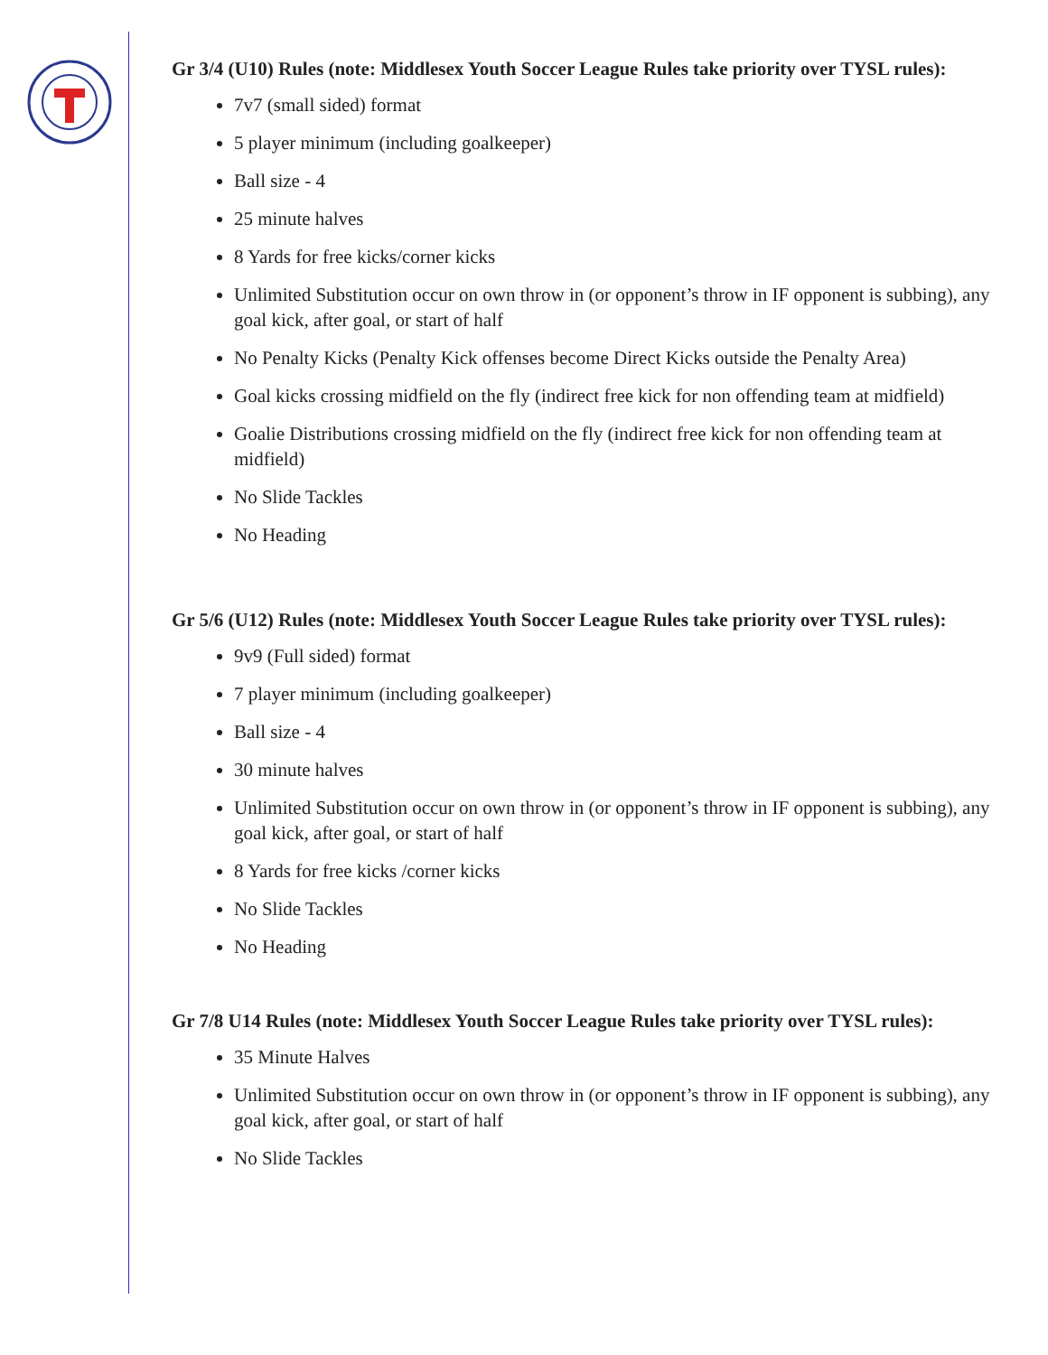Gr 3/4 (U10) Rules (note: Middlesex Youth Soccer League Rules take priority over TYSL rules):
7v7 (small sided) format
5 player minimum (including goalkeeper)
Ball size - 4
25 minute halves
8 Yards for free kicks/corner kicks
Unlimited Substitution occur on own throw in (or opponent’s throw in IF opponent is subbing), any goal kick, after goal, or start of half
No Penalty Kicks (Penalty Kick offenses become Direct Kicks outside the Penalty Area)
Goal kicks crossing midfield on the fly (indirect free kick for non offending team at midfield)
Goalie Distributions crossing midfield on the fly (indirect free kick for non offending team at midfield)
No Slide Tackles
No Heading
Gr 5/6 (U12) Rules (note: Middlesex Youth Soccer League Rules take priority over TYSL rules):
9v9 (Full sided) format
7 player minimum (including goalkeeper)
Ball size - 4
30 minute halves
Unlimited Substitution occur on own throw in (or opponent’s throw in IF opponent is subbing), any goal kick, after goal, or start of half
8 Yards for free kicks /corner kicks
No Slide Tackles
No Heading
Gr 7/8 U14 Rules (note: Middlesex Youth Soccer League Rules take priority over TYSL rules):
35 Minute Halves
Unlimited Substitution occur on own throw in (or opponent’s throw in IF opponent is subbing), any goal kick, after goal, or start of half
No Slide Tackles